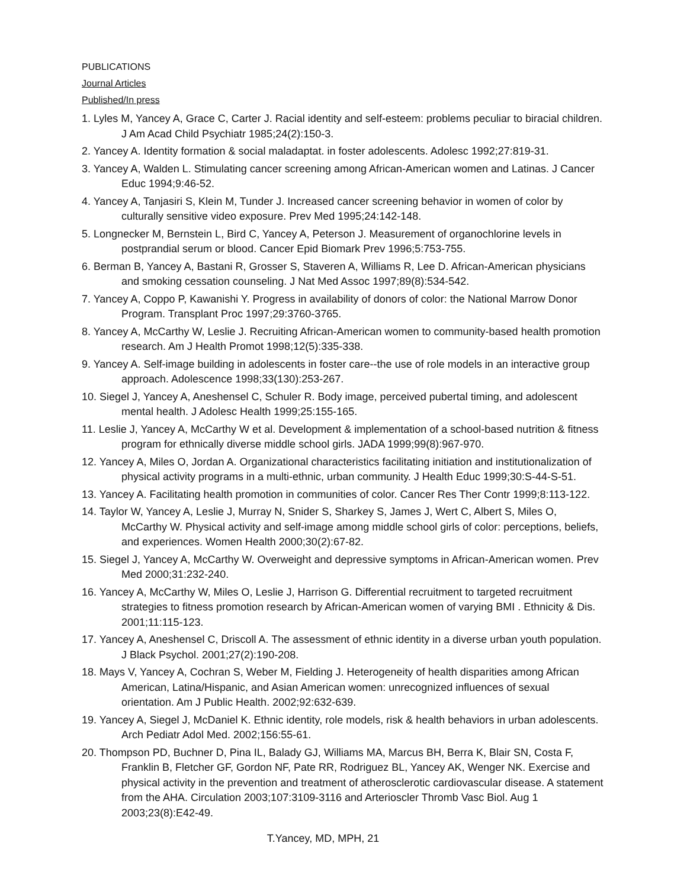PUBLICATIONS
Journal Articles
Published/In press
1. Lyles M, Yancey A, Grace C, Carter J. Racial identity and self-esteem: problems peculiar to biracial children. J Am Acad Child Psychiatr 1985;24(2):150-3.
2. Yancey A. Identity formation & social maladaptat. in foster adolescents. Adolesc 1992;27:819-31.
3. Yancey A, Walden L. Stimulating cancer screening among African-American women and Latinas. J Cancer Educ 1994;9:46-52.
4. Yancey A, Tanjasiri S, Klein M, Tunder J. Increased cancer screening behavior in women of color by culturally sensitive video exposure. Prev Med 1995;24:142-148.
5. Longnecker M, Bernstein L, Bird C, Yancey A, Peterson J. Measurement of organochlorine levels in postprandial serum or blood. Cancer Epid Biomark Prev 1996;5:753-755.
6. Berman B, Yancey A, Bastani R, Grosser S, Staveren A, Williams R, Lee D. African-American physicians and smoking cessation counseling. J Nat Med Assoc 1997;89(8):534-542.
7. Yancey A, Coppo P, Kawanishi Y. Progress in availability of donors of color: the National Marrow Donor Program. Transplant Proc 1997;29:3760-3765.
8. Yancey A, McCarthy W, Leslie J. Recruiting African-American women to community-based health promotion research. Am J Health Promot 1998;12(5):335-338.
9. Yancey A. Self-image building in adolescents in foster care--the use of role models in an interactive group approach. Adolescence 1998;33(130):253-267.
10. Siegel J, Yancey A, Aneshensel C, Schuler R. Body image, perceived pubertal timing, and adolescent mental health. J Adolesc Health 1999;25:155-165.
11. Leslie J, Yancey A, McCarthy W et al. Development & implementation of a school-based nutrition & fitness program for ethnically diverse middle school girls. JADA 1999;99(8):967-970.
12. Yancey A, Miles O, Jordan A. Organizational characteristics facilitating initiation and institutionalization of physical activity programs in a multi-ethnic, urban community. J Health Educ 1999;30:S-44-S-51.
13. Yancey A. Facilitating health promotion in communities of color. Cancer Res Ther Contr 1999;8:113-122.
14. Taylor W, Yancey A, Leslie J, Murray N, Snider S, Sharkey S, James J, Wert C, Albert S, Miles O, McCarthy W. Physical activity and self-image among middle school girls of color: perceptions, beliefs, and experiences. Women Health 2000;30(2):67-82.
15. Siegel J, Yancey A, McCarthy W. Overweight and depressive symptoms in African-American women. Prev Med 2000;31:232-240.
16. Yancey A, McCarthy W, Miles O, Leslie J, Harrison G. Differential recruitment to targeted recruitment strategies to fitness promotion research by African-American women of varying BMI . Ethnicity & Dis. 2001;11:115-123.
17. Yancey A, Aneshensel C, Driscoll A. The assessment of ethnic identity in a diverse urban youth population. J Black Psychol. 2001;27(2):190-208.
18. Mays V, Yancey A, Cochran S, Weber M, Fielding J. Heterogeneity of health disparities among African American, Latina/Hispanic, and Asian American women: unrecognized influences of sexual orientation. Am J Public Health. 2002;92:632-639.
19. Yancey A, Siegel J, McDaniel K. Ethnic identity, role models, risk & health behaviors in urban adolescents. Arch Pediatr Adol Med. 2002;156:55-61.
20. Thompson PD, Buchner D, Pina IL, Balady GJ, Williams MA, Marcus BH, Berra K, Blair SN, Costa F, Franklin B, Fletcher GF, Gordon NF, Pate RR, Rodriguez BL, Yancey AK, Wenger NK. Exercise and physical activity in the prevention and treatment of atherosclerotic cardiovascular disease. A statement from the AHA. Circulation 2003;107:3109-3116 and Arterioscler Thromb Vasc Biol. Aug 1 2003;23(8):E42-49.
T.Yancey, MD, MPH, 21